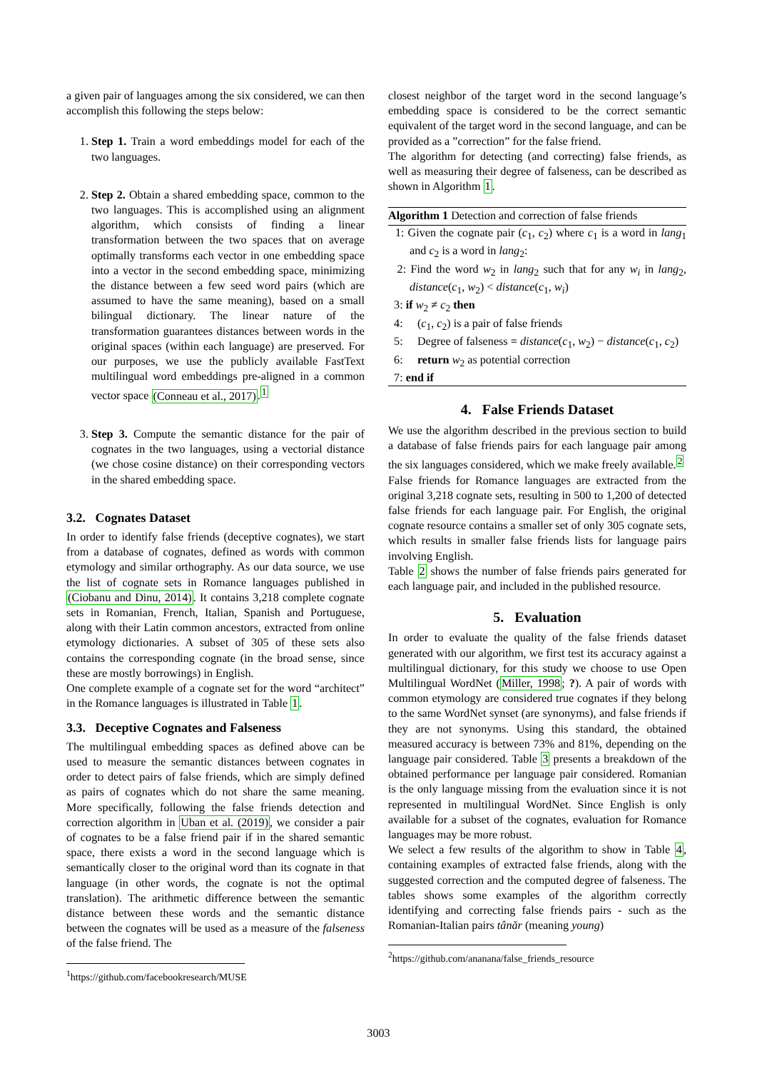a given pair of languages among the six considered, we can then accomplish this following the steps below:
1. Step 1. Train a word embeddings model for each of the two languages.
2. Step 2. Obtain a shared embedding space, common to the two languages. This is accomplished using an alignment algorithm, which consists of finding a linear transformation between the two spaces that on average optimally transforms each vector in one embedding space into a vector in the second embedding space, minimizing the distance between a few seed word pairs (which are assumed to have the same meaning), based on a small bilingual dictionary. The linear nature of the transformation guarantees distances between words in the original spaces (within each language) are preserved. For our purposes, we use the publicly available FastText multilingual word embeddings pre-aligned in a common vector space (Conneau et al., 2017).<sup>1</sup>
3. Step 3. Compute the semantic distance for the pair of cognates in the two languages, using a vectorial distance (we chose cosine distance) on their corresponding vectors in the shared embedding space.
3.2. Cognates Dataset
In order to identify false friends (deceptive cognates), we start from a database of cognates, defined as words with common etymology and similar orthography. As our data source, we use the list of cognate sets in Romance languages published in (Ciobanu and Dinu, 2014). It contains 3,218 complete cognate sets in Romanian, French, Italian, Spanish and Portuguese, along with their Latin common ancestors, extracted from online etymology dictionaries. A subset of 305 of these sets also contains the corresponding cognate (in the broad sense, since these are mostly borrowings) in English.
One complete example of a cognate set for the word “architect” in the Romance languages is illustrated in Table 1.
3.3. Deceptive Cognates and Falseness
The multilingual embedding spaces as defined above can be used to measure the semantic distances between cognates in order to detect pairs of false friends, which are simply defined as pairs of cognates which do not share the same meaning. More specifically, following the false friends detection and correction algorithm in Uban et al. (2019), we consider a pair of cognates to be a false friend pair if in the shared semantic space, there exists a word in the second language which is semantically closer to the original word than its cognate in that language (in other words, the cognate is not the optimal translation). The arithmetic difference between the semantic distance between these words and the semantic distance between the cognates will be used as a measure of the falseness of the false friend. The
<sup>1</sup> https://github.com/facebookresearch/MUSE
closest neighbor of the target word in the second language’s embedding space is considered to be the correct semantic equivalent of the target word in the second language, and can be provided as a ”correction” for the false friend.
The algorithm for detecting (and correcting) false friends, as well as measuring their degree of falseness, can be described as shown in Algorithm 1.
Algorithm 1 Detection and correction of false friends
1: Given the cognate pair (c<sub>1</sub>, c<sub>2</sub>) where c<sub>1</sub> is a word in lang<sub>1</sub> and c<sub>2</sub> is a word in lang<sub>2</sub>:
2: Find the word w<sub>2</sub> in lang<sub>2</sub> such that for any w<sub>i</sub> in lang<sub>2</sub>, distance(c<sub>1</sub>, w<sub>2</sub>) < distance(c<sub>1</sub>, w<sub>i</sub>)
3: if w<sub>2</sub> ≠ c<sub>2</sub> then
4: (c<sub>1</sub>, c<sub>2</sub>) is a pair of false friends
5: Degree of falseness = distance(c<sub>1</sub>, w<sub>2</sub>) − distance(c<sub>1</sub>, c<sub>2</sub>)
6: return w<sub>2</sub> as potential correction
7: end if
4. False Friends Dataset
We use the algorithm described in the previous section to build a database of false friends pairs for each language pair among the six languages considered, which we make freely available.<sup>2</sup>
False friends for Romance languages are extracted from the original 3,218 cognate sets, resulting in 500 to 1,200 of detected false friends for each language pair. For English, the original cognate resource contains a smaller set of only 305 cognate sets, which results in smaller false friends lists for language pairs involving English.
Table 2 shows the number of false friends pairs generated for each language pair, and included in the published resource.
5. Evaluation
In order to evaluate the quality of the false friends dataset generated with our algorithm, we first test its accuracy against a multilingual dictionary, for this study we choose to use Open Multilingual WordNet (Miller, 1998; ?). A pair of words with common etymology are considered true cognates if they belong to the same WordNet synset (are synonyms), and false friends if they are not synonyms. Using this standard, the obtained measured accuracy is between 73% and 81%, depending on the language pair considered. Table 3 presents a breakdown of the obtained performance per language pair considered. Romanian is the only language missing from the evaluation since it is not represented in multilingual WordNet. Since English is only available for a subset of the cognates, evaluation for Romance languages may be more robust.
We select a few results of the algorithm to show in Table 4, containing examples of extracted false friends, along with the suggested correction and the computed degree of falseness. The tables shows some examples of the algorithm correctly identifying and correcting false friends pairs - such as the Romanian-Italian pairs tânăr (meaning young)
<sup>2</sup> https://github.com/ananana/false_friends_resource
3003